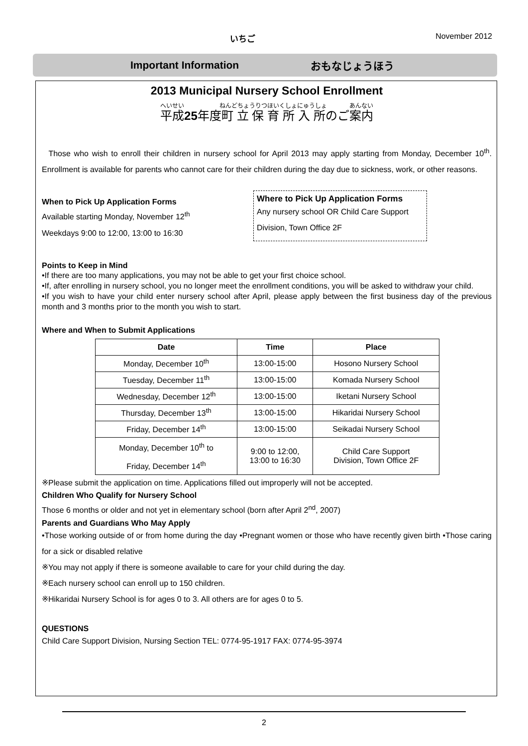いちご November 2012
Important Information おもなじょうほう
2013 Municipal Nursery School Enrollment
平成25年度町立保育所入所のご案内
Those who wish to enroll their children in nursery school for April 2013 may apply starting from Monday, December 10<sup>th</sup>. Enrollment is available for parents who cannot care for their children during the day due to sickness, work, or other reasons.
When to Pick Up Application Forms
Available starting Monday, November 12<sup>th</sup>
Weekdays 9:00 to 12:00, 13:00 to 16:30
Where to Pick Up Application Forms
Any nursery school OR Child Care Support Division, Town Office 2F
Points to Keep in Mind
•If there are too many applications, you may not be able to get your first choice school.
•If, after enrolling in nursery school, you no longer meet the enrollment conditions, you will be asked to withdraw your child.
•If you wish to have your child enter nursery school after April, please apply between the first business day of the previous month and 3 months prior to the month you wish to start.
Where and When to Submit Applications
| Date | Time | Place |
| --- | --- | --- |
| Monday, December 10<sup>th</sup> | 13:00-15:00 | Hosono Nursery School |
| Tuesday, December 11<sup>th</sup> | 13:00-15:00 | Komada Nursery School |
| Wednesday, December 12<sup>th</sup> | 13:00-15:00 | Iketani Nursery School |
| Thursday, December 13<sup>th</sup> | 13:00-15:00 | Hikaridai Nursery School |
| Friday, December 14<sup>th</sup> | 13:00-15:00 | Seikadai Nursery School |
| Monday, December 10<sup>th</sup> to Friday, December 14<sup>th</sup> | 9:00 to 12:00, 13:00 to 16:30 | Child Care Support Division, Town Office 2F |
※Please submit the application on time. Applications filled out improperly will not be accepted.
Children Who Qualify for Nursery School
Those 6 months or older and not yet in elementary school (born after April 2<sup>nd</sup>, 2007)
Parents and Guardians Who May Apply
•Those working outside of or from home during the day •Pregnant women or those who have recently given birth •Those caring for a sick or disabled relative
※You may not apply if there is someone available to care for your child during the day.
※Each nursery school can enroll up to 150 children.
※Hikaridai Nursery School is for ages 0 to 3. All others are for ages 0 to 5.
QUESTIONS
Child Care Support Division, Nursing Section TEL: 0774-95-1917 FAX: 0774-95-3974
2